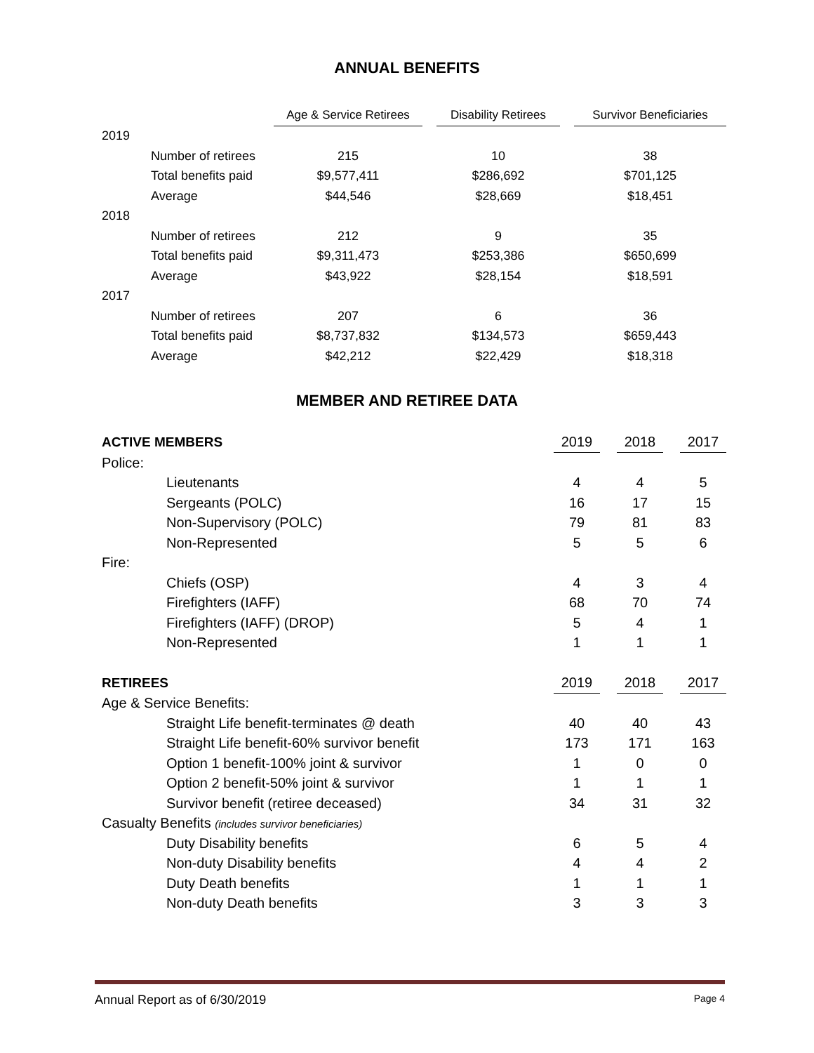ANNUAL BENEFITS
| | Age & Service Retirees | | Disability Retirees | | Survivor Beneficiaries |
| 2019 | | | | | |
| Number of retirees | 215 | | 10 | | 38 |
| Total benefits paid | $9,577,411 | | $286,692 | | $701,125 |
| Average | $44,546 | | $28,669 | | $18,451 |
| 2018 | | | | | |
| Number of retirees | 212 | | 9 | | 35 |
| Total benefits paid | $9,311,473 | | $253,386 | | $650,699 |
| Average | $43,922 | | $28,154 | | $18,591 |
| 2017 | | | | | |
| Number of retirees | 207 | | 6 | | 36 |
| Total benefits paid | $8,737,832 | | $134,573 | | $659,443 |
| Average | $42,212 | | $22,429 | | $18,318 |
MEMBER AND RETIREE DATA
| ACTIVE MEMBERS | 2019 | | 2018 | | 2017 |
| Police: | | | | | |
| Lieutenants | 4 | | 4 | | 5 |
| Sergeants (POLC) | 16 | | 17 | | 15 |
| Non-Supervisory (POLC) | 79 | | 81 | | 83 |
| Non-Represented | 5 | | 5 | | 6 |
| Fire: | | | | | |
| Chiefs (OSP) | 4 | | 3 | | 4 |
| Firefighters (IAFF) | 68 | | 70 | | 74 |
| Firefighters (IAFF) (DROP) | 5 | | 4 | | 1 |
| Non-Represented | 1 | | 1 | | 1 |
| RETIREES | 2019 | | 2018 | | 2017 |
| Age & Service Benefits: | | | | | |
| Straight Life benefit-terminates @ death | 40 | | 40 | | 43 |
| Straight Life benefit-60% survivor benefit | 173 | | 171 | | 163 |
| Option 1 benefit-100% joint & survivor | 1 | | 0 | | 0 |
| Option 2 benefit-50% joint & survivor | 1 | | 1 | | 1 |
| Survivor benefit (retiree deceased) | 34 | | 31 | | 32 |
| Casualty Benefits (includes survivor beneficiaries) | | | | | |
| Duty Disability benefits | 6 | | 5 | | 4 |
| Non-duty Disability benefits | 4 | | 4 | | 2 |
| Duty Death benefits | 1 | | 1 | | 1 |
| Non-duty Death benefits | 3 | | 3 | | 3 |
Annual Report as of 6/30/2019 Page 4